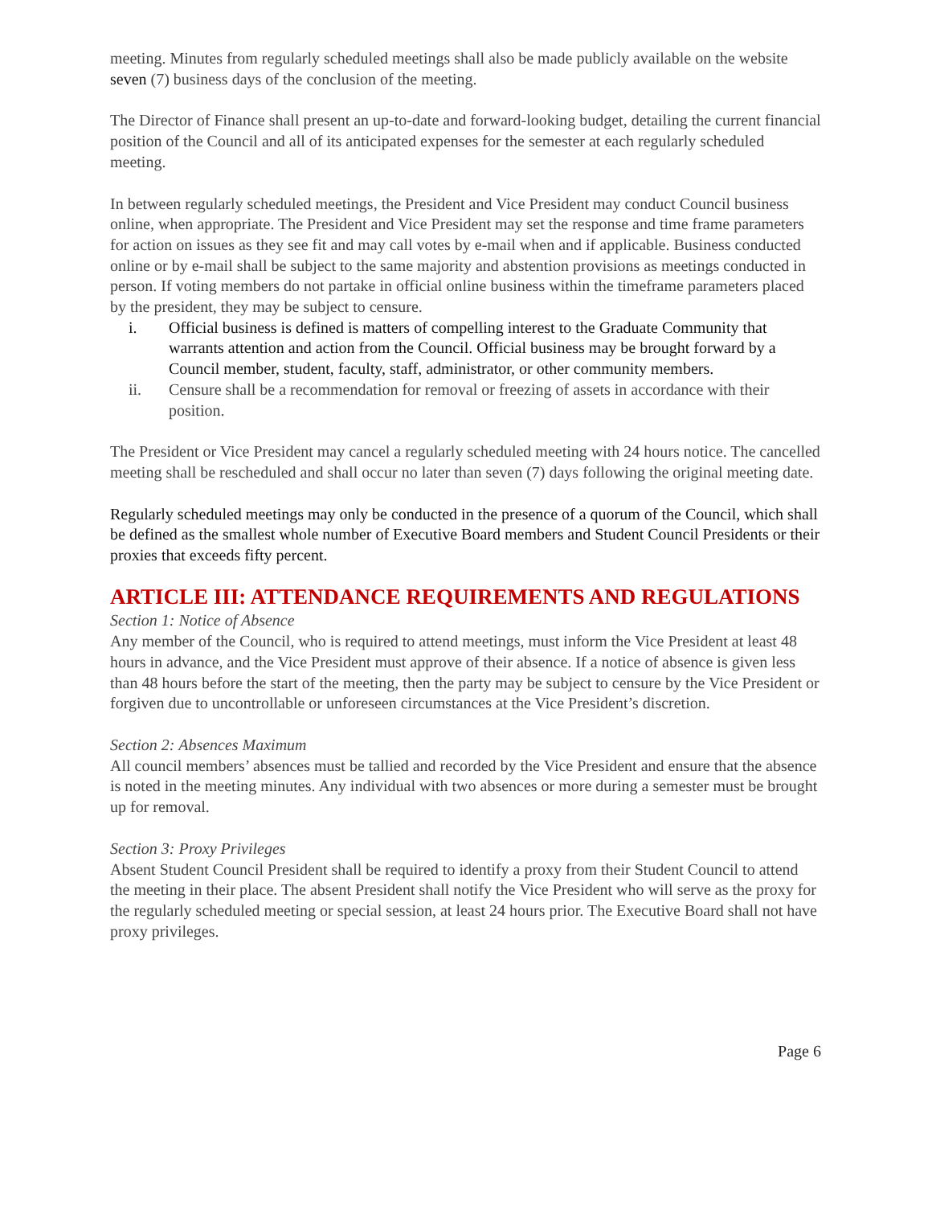meeting. Minutes from regularly scheduled meetings shall also be made publicly available on the website seven (7) business days of the conclusion of the meeting.
The Director of Finance shall present an up-to-date and forward-looking budget, detailing the current financial position of the Council and all of its anticipated expenses for the semester at each regularly scheduled meeting.
In between regularly scheduled meetings, the President and Vice President may conduct Council business online, when appropriate. The President and Vice President may set the response and time frame parameters for action on issues as they see fit and may call votes by e-mail when and if applicable. Business conducted online or by e-mail shall be subject to the same majority and abstention provisions as meetings conducted in person. If voting members do not partake in official online business within the timeframe parameters placed by the president, they may be subject to censure.
i. Official business is defined is matters of compelling interest to the Graduate Community that warrants attention and action from the Council. Official business may be brought forward by a Council member, student, faculty, staff, administrator, or other community members.
ii. Censure shall be a recommendation for removal or freezing of assets in accordance with their position.
The President or Vice President may cancel a regularly scheduled meeting with 24 hours notice. The cancelled meeting shall be rescheduled and shall occur no later than seven (7) days following the original meeting date.
Regularly scheduled meetings may only be conducted in the presence of a quorum of the Council, which shall be defined as the smallest whole number of Executive Board members and Student Council Presidents or their proxies that exceeds fifty percent.
ARTICLE III: ATTENDANCE REQUIREMENTS AND REGULATIONS
Section 1: Notice of Absence
Any member of the Council, who is required to attend meetings, must inform the Vice President at least 48 hours in advance, and the Vice President must approve of their absence. If a notice of absence is given less than 48 hours before the start of the meeting, then the party may be subject to censure by the Vice President or forgiven due to uncontrollable or unforeseen circumstances at the Vice President’s discretion.
Section 2: Absences Maximum
All council members’ absences must be tallied and recorded by the Vice President and ensure that the absence is noted in the meeting minutes. Any individual with two absences or more during a semester must be brought up for removal.
Section 3: Proxy Privileges
Absent Student Council President shall be required to identify a proxy from their Student Council to attend the meeting in their place. The absent President shall notify the Vice President who will serve as the proxy for the regularly scheduled meeting or special session, at least 24 hours prior. The Executive Board shall not have proxy privileges.
Page 6